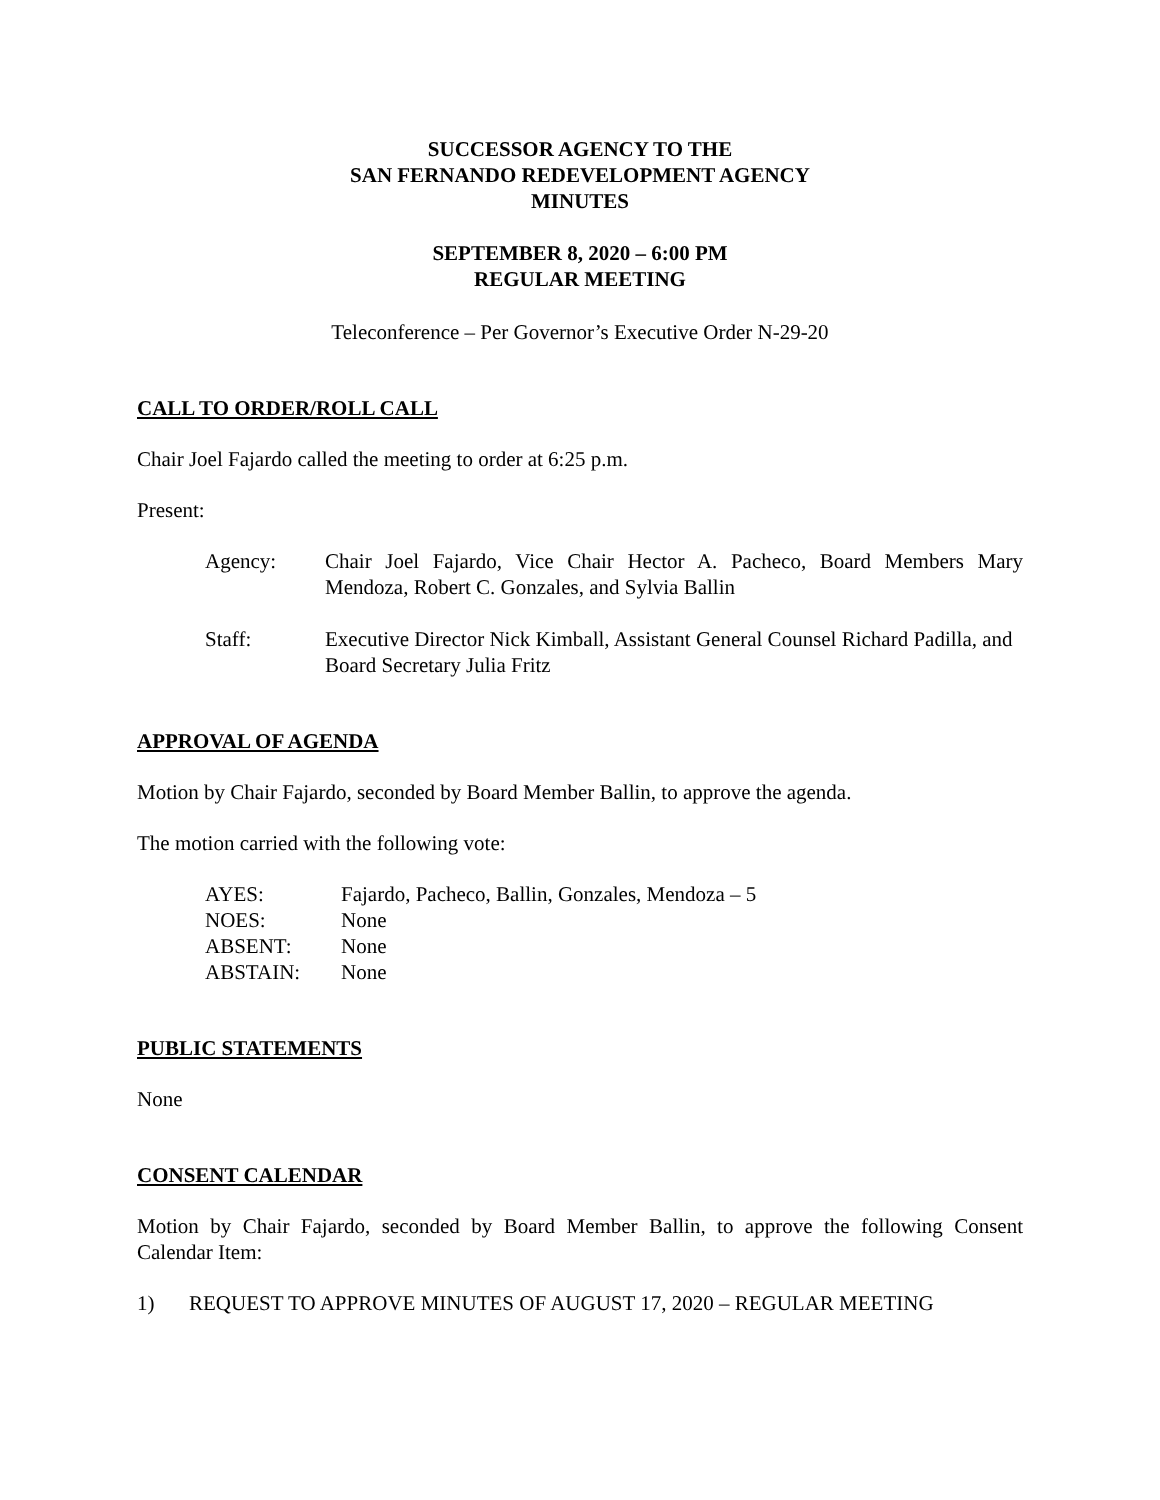SUCCESSOR AGENCY TO THE
SAN FERNANDO REDEVELOPMENT AGENCY
MINUTES
SEPTEMBER 8, 2020 – 6:00 PM
REGULAR MEETING
Teleconference – Per Governor’s Executive Order N-29-20
CALL TO ORDER/ROLL CALL
Chair Joel Fajardo called the meeting to order at 6:25 p.m.
Present:
Agency: Chair Joel Fajardo, Vice Chair Hector A. Pacheco, Board Members Mary Mendoza, Robert C. Gonzales, and Sylvia Ballin
Staff: Executive Director Nick Kimball, Assistant General Counsel Richard Padilla, and Board Secretary Julia Fritz
APPROVAL OF AGENDA
Motion by Chair Fajardo, seconded by Board Member Ballin, to approve the agenda.
The motion carried with the following vote:
AYES: Fajardo, Pacheco, Ballin, Gonzales, Mendoza – 5
NOES: None
ABSENT: None
ABSTAIN: None
PUBLIC STATEMENTS
None
CONSENT CALENDAR
Motion by Chair Fajardo, seconded by Board Member Ballin, to approve the following Consent Calendar Item:
1) REQUEST TO APPROVE MINUTES OF AUGUST 17, 2020 – REGULAR MEETING